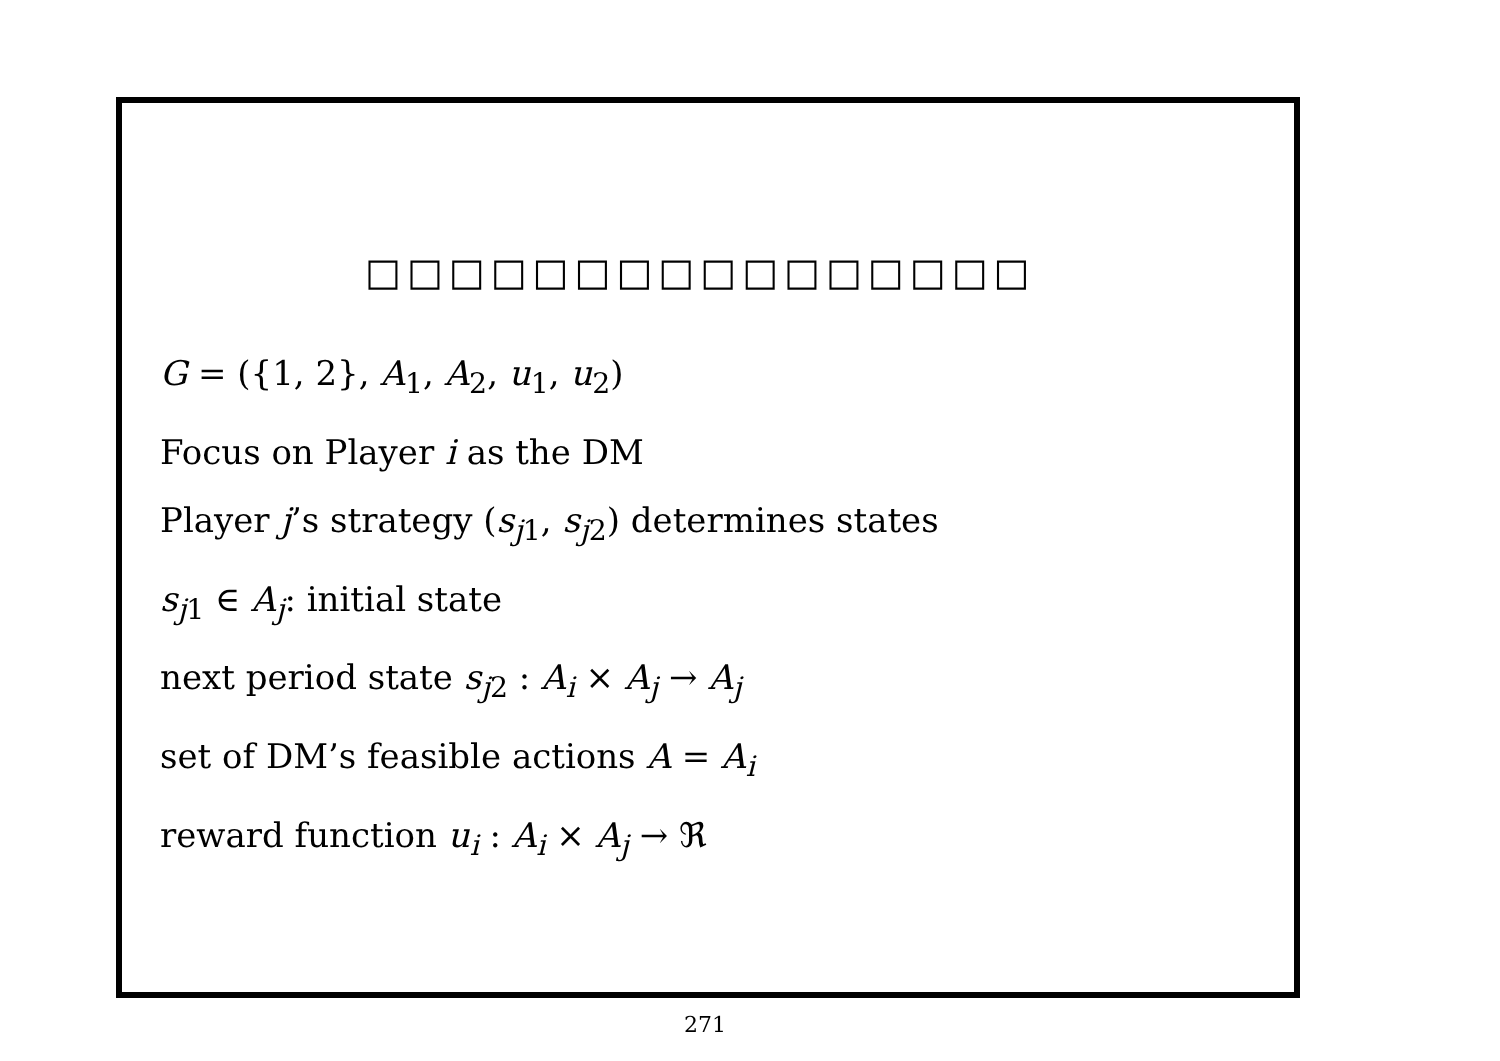□□□□□□□□□□□□□□□□
G = ({1, 2}, A<sub>1</sub>, A<sub>2</sub>, u<sub>1</sub>, u<sub>2</sub>)
Focus on Player i as the DM
Player j’s strategy (s<sub>j1</sub>, s<sub>j2</sub>) determines states
s<sub>j1</sub> ∈ A<sub>j</sub>: initial state
next period state s<sub>j2</sub> : A<sub>i</sub> × A<sub>j</sub> → A<sub>j</sub>
set of DM’s feasible actions A = A<sub>i</sub>
reward function u<sub>i</sub> : A<sub>i</sub> × A<sub>j</sub> → ℜ
271